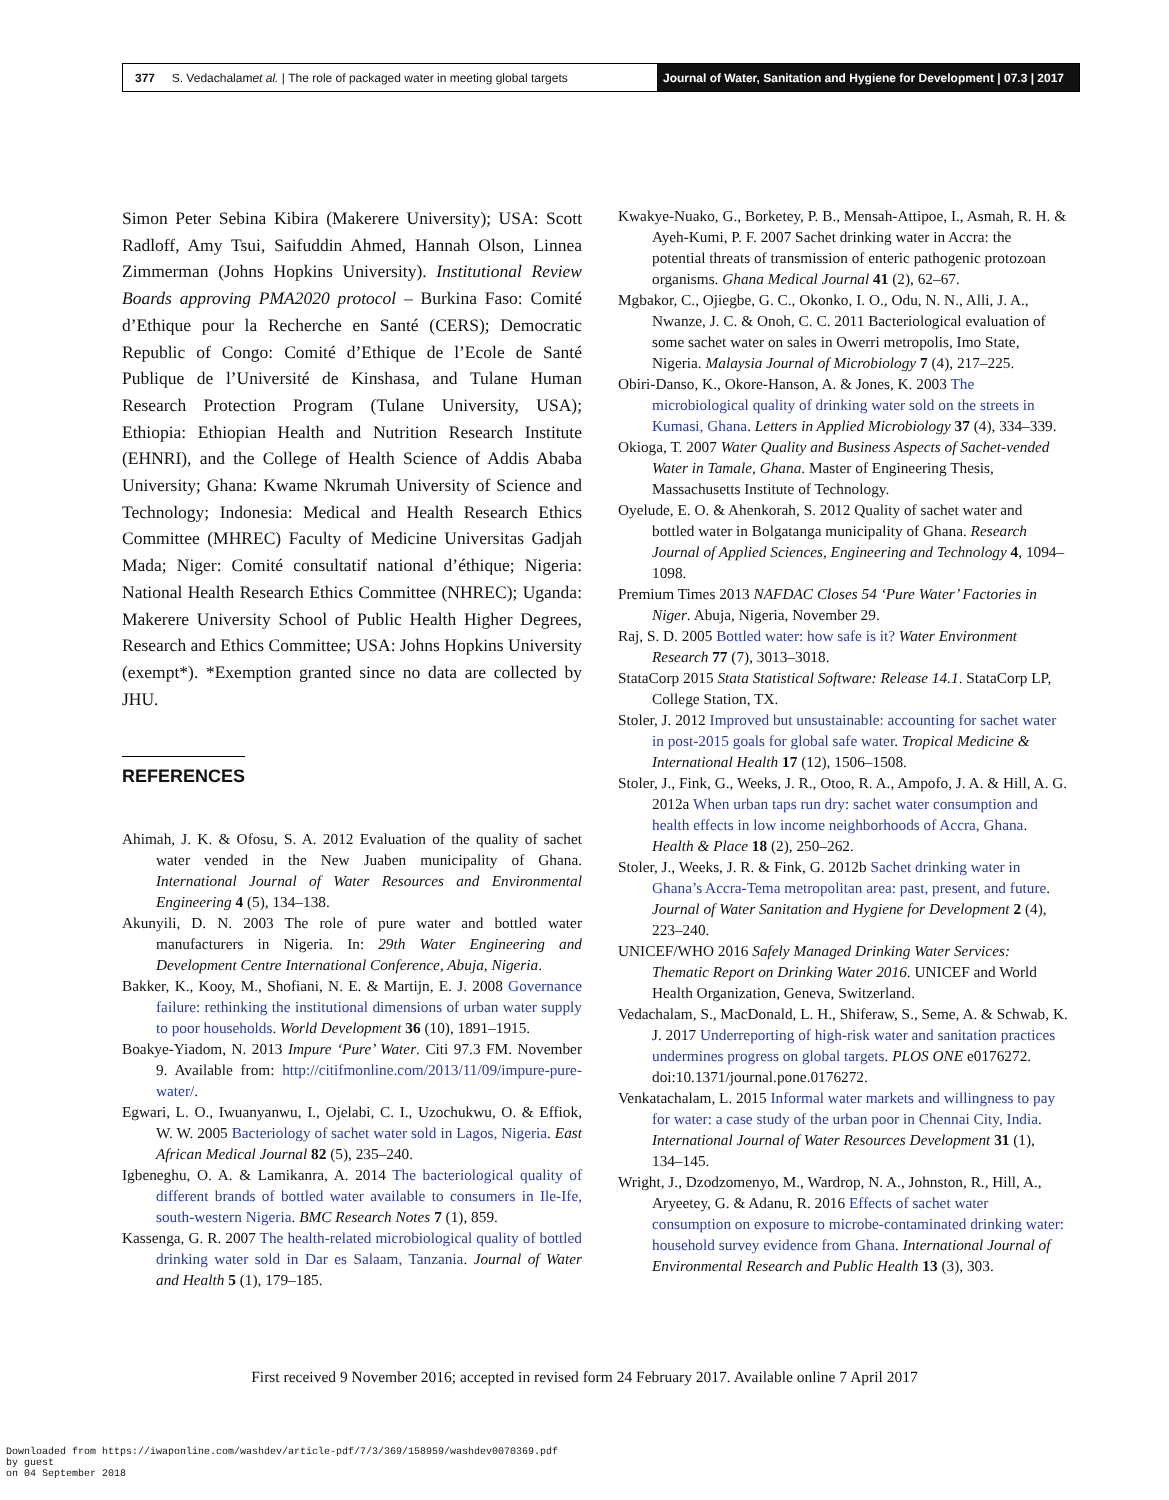377 S. Vedachalam et al. | The role of packaged water in meeting global targets
Journal of Water, Sanitation and Hygiene for Development | 07.3 | 2017
Simon Peter Sebina Kibira (Makerere University); USA: Scott Radloff, Amy Tsui, Saifuddin Ahmed, Hannah Olson, Linnea Zimmerman (Johns Hopkins University). Institutional Review Boards approving PMA2020 protocol – Burkina Faso: Comité d’Ethique pour la Recherche en Santé (CERS); Democratic Republic of Congo: Comité d’Ethique de l’Ecole de Santé Publique de l’Université de Kinshasa, and Tulane Human Research Protection Program (Tulane University, USA); Ethiopia: Ethiopian Health and Nutrition Research Institute (EHNRI), and the College of Health Science of Addis Ababa University; Ghana: Kwame Nkrumah University of Science and Technology; Indonesia: Medical and Health Research Ethics Committee (MHREC) Faculty of Medicine Universitas Gadjah Mada; Niger: Comité consultatif national d’éthique; Nigeria: National Health Research Ethics Committee (NHREC); Uganda: Makerere University School of Public Health Higher Degrees, Research and Ethics Committee; USA: Johns Hopkins University (exempt*). *Exemption granted since no data are collected by JHU.
REFERENCES
Ahimah, J. K. & Ofosu, S. A. 2012 Evaluation of the quality of sachet water vended in the New Juaben municipality of Ghana. International Journal of Water Resources and Environmental Engineering 4 (5), 134–138.
Akunyili, D. N. 2003 The role of pure water and bottled water manufacturers in Nigeria. In: 29th Water Engineering and Development Centre International Conference, Abuja, Nigeria.
Bakker, K., Kooy, M., Shofiani, N. E. & Martijn, E. J. 2008 Governance failure: rethinking the institutional dimensions of urban water supply to poor households. World Development 36 (10), 1891–1915.
Boakye-Yiadom, N. 2013 Impure ‘Pure’ Water. Citi 97.3 FM. November 9. Available from: http://citifmonline.com/2013/11/09/impure-pure-water/.
Egwari, L. O., Iwuanyanwu, I., Ojelabi, C. I., Uzochukwu, O. & Effiok, W. W. 2005 Bacteriology of sachet water sold in Lagos, Nigeria. East African Medical Journal 82 (5), 235–240.
Igbeneghu, O. A. & Lamikanra, A. 2014 The bacteriological quality of different brands of bottled water available to consumers in Ile-Ife, south-western Nigeria. BMC Research Notes 7 (1), 859.
Kassenga, G. R. 2007 The health-related microbiological quality of bottled drinking water sold in Dar es Salaam, Tanzania. Journal of Water and Health 5 (1), 179–185.
Kwakye-Nuako, G., Borketey, P. B., Mensah-Attipoe, I., Asmah, R. H. & Ayeh-Kumi, P. F. 2007 Sachet drinking water in Accra: the potential threats of transmission of enteric pathogenic protozoan organisms. Ghana Medical Journal 41 (2), 62–67.
Mgbakor, C., Ojiegbe, G. C., Okonko, I. O., Odu, N. N., Alli, J. A., Nwanze, J. C. & Onoh, C. C. 2011 Bacteriological evaluation of some sachet water on sales in Owerri metropolis, Imo State, Nigeria. Malaysia Journal of Microbiology 7 (4), 217–225.
Obiri-Danso, K., Okore-Hanson, A. & Jones, K. 2003 The microbiological quality of drinking water sold on the streets in Kumasi, Ghana. Letters in Applied Microbiology 37 (4), 334–339.
Okioga, T. 2007 Water Quality and Business Aspects of Sachet-vended Water in Tamale, Ghana. Master of Engineering Thesis, Massachusetts Institute of Technology.
Oyelude, E. O. & Ahenkorah, S. 2012 Quality of sachet water and bottled water in Bolgatanga municipality of Ghana. Research Journal of Applied Sciences, Engineering and Technology 4, 1094–1098.
Premium Times 2013 NAFDAC Closes 54 ‘Pure Water’ Factories in Niger. Abuja, Nigeria, November 29.
Raj, S. D. 2005 Bottled water: how safe is it? Water Environment Research 77 (7), 3013–3018.
StataCorp 2015 Stata Statistical Software: Release 14.1. StataCorp LP, College Station, TX.
Stoler, J. 2012 Improved but unsustainable: accounting for sachet water in post-2015 goals for global safe water. Tropical Medicine & International Health 17 (12), 1506–1508.
Stoler, J., Fink, G., Weeks, J. R., Otoo, R. A., Ampofo, J. A. & Hill, A. G. 2012a When urban taps run dry: sachet water consumption and health effects in low income neighborhoods of Accra, Ghana. Health & Place 18 (2), 250–262.
Stoler, J., Weeks, J. R. & Fink, G. 2012b Sachet drinking water in Ghana’s Accra-Tema metropolitan area: past, present, and future. Journal of Water Sanitation and Hygiene for Development 2 (4), 223–240.
UNICEF/WHO 2016 Safely Managed Drinking Water Services: Thematic Report on Drinking Water 2016. UNICEF and World Health Organization, Geneva, Switzerland.
Vedachalam, S., MacDonald, L. H., Shiferaw, S., Seme, A. & Schwab, K. J. 2017 Underreporting of high-risk water and sanitation practices undermines progress on global targets. PLOS ONE e0176272. doi:10.1371/journal.pone.0176272.
Venkatachalam, L. 2015 Informal water markets and willingness to pay for water: a case study of the urban poor in Chennai City, India. International Journal of Water Resources Development 31 (1), 134–145.
Wright, J., Dzodzomenyo, M., Wardrop, N. A., Johnston, R., Hill, A., Aryeetey, G. & Adanu, R. 2016 Effects of sachet water consumption on exposure to microbe-contaminated drinking water: household survey evidence from Ghana. International Journal of Environmental Research and Public Health 13 (3), 303.
First received 9 November 2016; accepted in revised form 24 February 2017. Available online 7 April 2017
Downloaded from https://iwaponline.com/washdev/article-pdf/7/3/369/158959/washdev0070369.pdf
by guest
on 04 September 2018